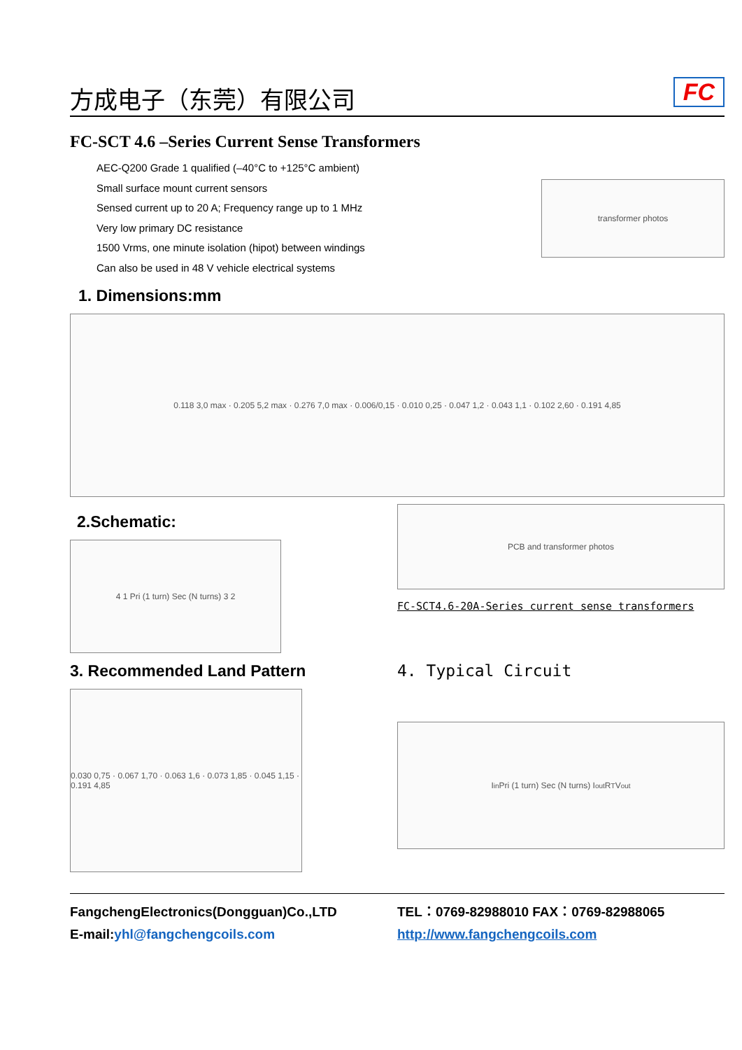方成电子（东莞）有限公司
FC
FC-SCT 4.6 –Series Current Sense Transformers
AEC-Q200 Grade 1 qualified (–40°C to +125°C ambient)
Small surface mount current sensors
Sensed current up to 20 A; Frequency range up to 1 MHz
Very low primary DC resistance
1500 Vrms, one minute isolation (hipot) between windings
Can also be used in 48 V vehicle electrical systems
transformer photos
1. Dimensions:mm
0.118 3,0 max · 0.205 5,2 max · 0.276 7,0 max · 0.006/0,15 · 0.010 0,25 · 0.047 1,2 · 0.043 1,1 · 0.102 2,60 · 0.191 4,85
2.Schematic:
4 1 Pri (1 turn) Sec (N turns) 3 2
PCB and transformer photos
FC-SCT4.6-20A-Series current sense transformers
3. Recommended Land Pattern
0.030 0,75 · 0.067 1,70 · 0.063 1,6 · 0.073 1,85 · 0.045 1,15 · 0.191 4,85
4. Typical Circuit
I<sub>in</sub> Pri (1 turn) Sec (N turns) I<sub>out</sub> R<sub>T</sub> V<sub>out</sub>
FangchengElectronics(Dongguan)Co.,LTD TEL：0769-82988010 FAX：0769-82988065
E-mail:yhl@fangchengcoils.com http://www.fangchengcoils.com